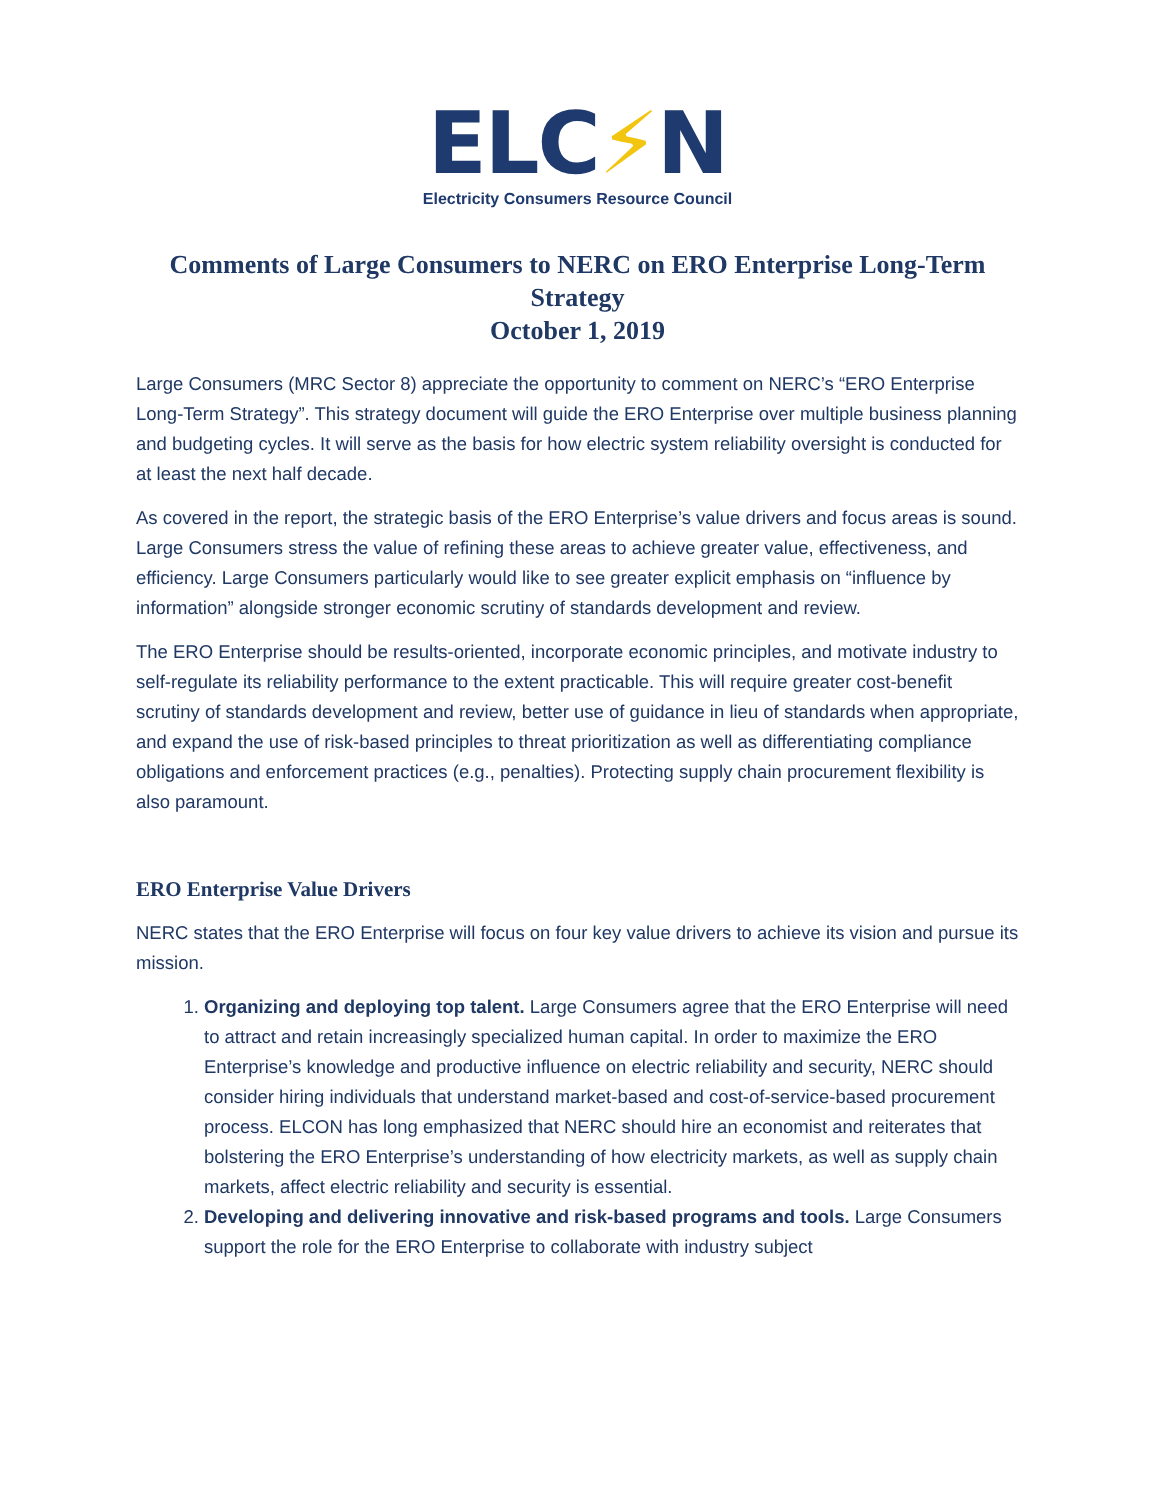ELC⚡N
Electricity Consumers Resource Council
Comments of Large Consumers to NERC on ERO Enterprise Long-Term Strategy
October 1, 2019
Large Consumers (MRC Sector 8) appreciate the opportunity to comment on NERC’s “ERO Enterprise Long-Term Strategy”. This strategy document will guide the ERO Enterprise over multiple business planning and budgeting cycles. It will serve as the basis for how electric system reliability oversight is conducted for at least the next half decade.
As covered in the report, the strategic basis of the ERO Enterprise’s value drivers and focus areas is sound. Large Consumers stress the value of refining these areas to achieve greater value, effectiveness, and efficiency. Large Consumers particularly would like to see greater explicit emphasis on “influence by information” alongside stronger economic scrutiny of standards development and review.
The ERO Enterprise should be results-oriented, incorporate economic principles, and motivate industry to self-regulate its reliability performance to the extent practicable. This will require greater cost-benefit scrutiny of standards development and review, better use of guidance in lieu of standards when appropriate, and expand the use of risk-based principles to threat prioritization as well as differentiating compliance obligations and enforcement practices (e.g., penalties). Protecting supply chain procurement flexibility is also paramount.
ERO Enterprise Value Drivers
NERC states that the ERO Enterprise will focus on four key value drivers to achieve its vision and pursue its mission.
1. Organizing and deploying top talent. Large Consumers agree that the ERO Enterprise will need to attract and retain increasingly specialized human capital. In order to maximize the ERO Enterprise’s knowledge and productive influence on electric reliability and security, NERC should consider hiring individuals that understand market-based and cost-of-service-based procurement process. ELCON has long emphasized that NERC should hire an economist and reiterates that bolstering the ERO Enterprise’s understanding of how electricity markets, as well as supply chain markets, affect electric reliability and security is essential.
2. Developing and delivering innovative and risk-based programs and tools. Large Consumers support the role for the ERO Enterprise to collaborate with industry subject